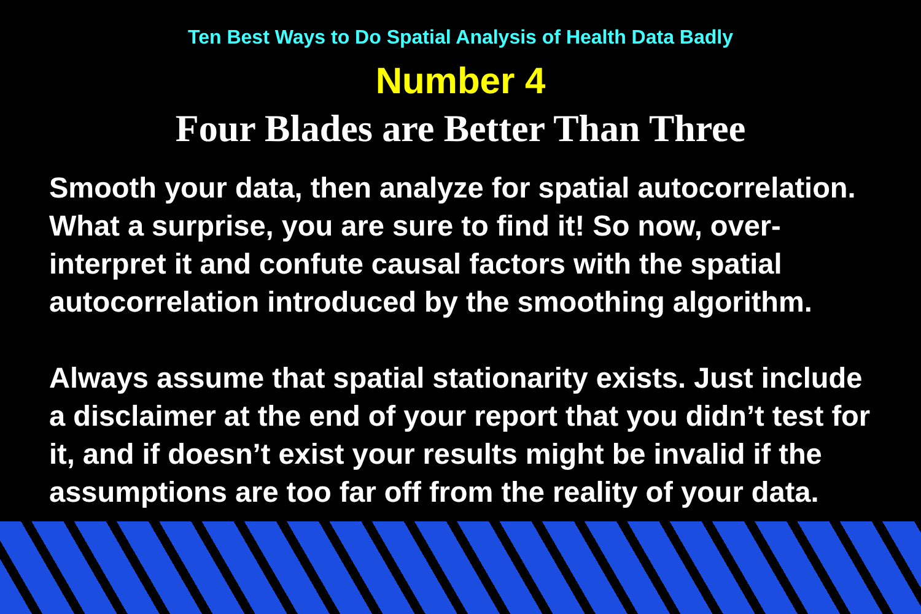Ten Best Ways to Do Spatial Analysis of Health Data Badly
Number 4
Four Blades are Better Than Three
Smooth your data, then analyze for spatial autocorrelation. What a surprise, you are sure to find it! So now, over-interpret it and confute causal factors with the spatial autocorrelation introduced by the smoothing algorithm.
Always assume that spatial stationarity exists. Just include a disclaimer at the end of your report that you didn’t test for it, and if doesn’t exist your results might be invalid if the assumptions are too far off from the reality of your data.